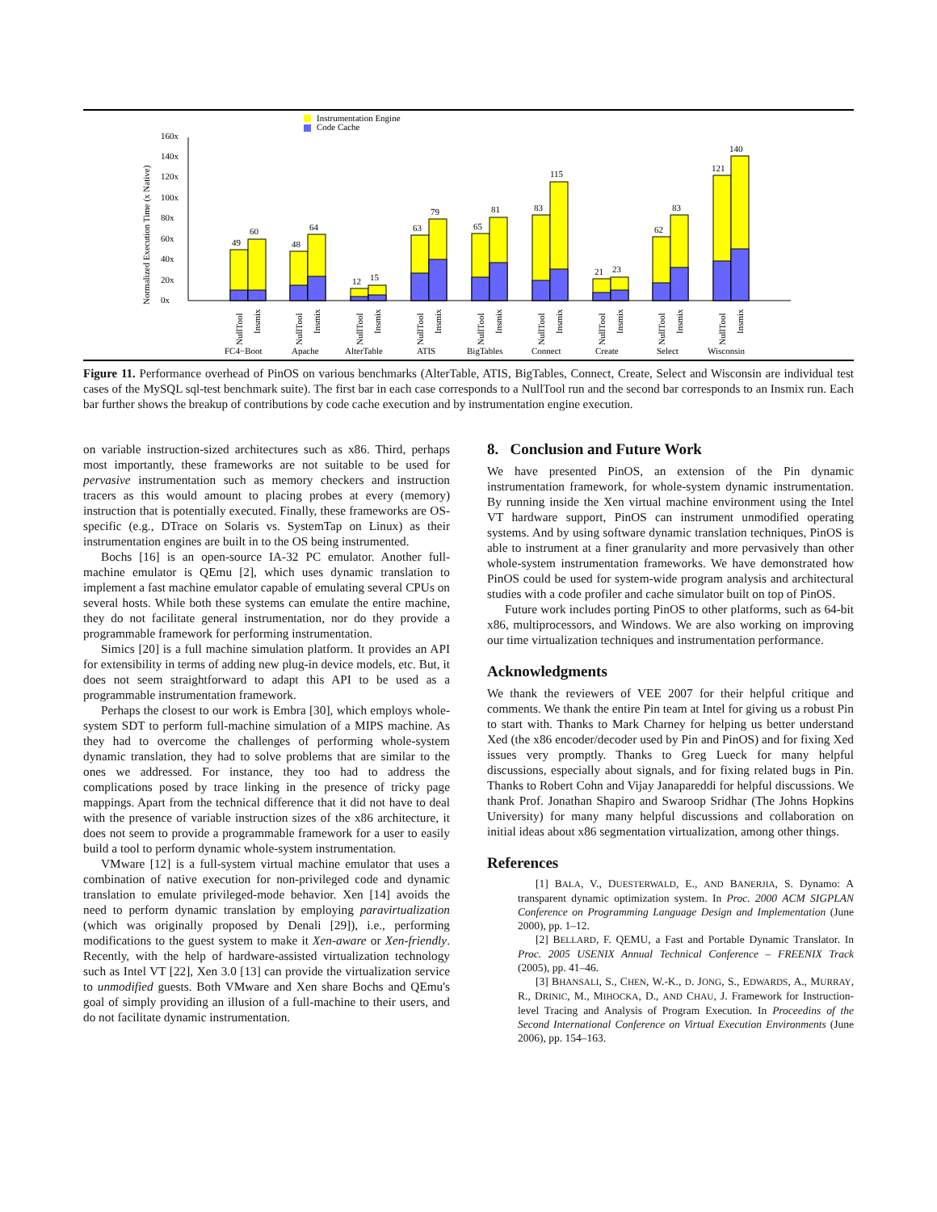Instrumentation Engine
Code Cache
Normalized Execution Time (x Native)
0x
20x
40x
60x
80x
100x
120x
140x
160x
49
60
48
64
12
15
63
79
65
81
83
115
21
23
62
83
121
140
FC4−Boot
Apache
AlterTable
ATIS
BigTables
Connect
Create
Select
Wisconsin
NullTool
Insmix
NullTool
Insmix
NullTool
Insmix
NullTool
Insmix
NullTool
Insmix
NullTool
Insmix
NullTool
Insmix
NullTool
Insmix
NullTool
Insmix
Figure 11. Performance overhead of PinOS on various benchmarks (AlterTable, ATIS, BigTables, Connect, Create, Select and Wisconsin are individual test cases of the MySQL sql-test benchmark suite). The first bar in each case corresponds to a NullTool run and the second bar corresponds to an Insmix run. Each bar further shows the breakup of contributions by code cache execution and by instrumentation engine execution.
on variable instruction-sized architectures such as x86. Third, perhaps most importantly, these frameworks are not suitable to be used for pervasive instrumentation such as memory checkers and instruction tracers as this would amount to placing probes at every (memory) instruction that is potentially executed. Finally, these frameworks are OS-specific (e.g., DTrace on Solaris vs. SystemTap on Linux) as their instrumentation engines are built in to the OS being instrumented.
Bochs [16] is an open-source IA-32 PC emulator. Another full-machine emulator is QEmu [2], which uses dynamic translation to implement a fast machine emulator capable of emulating several CPUs on several hosts. While both these systems can emulate the entire machine, they do not facilitate general instrumentation, nor do they provide a programmable framework for performing instrumentation.
Simics [20] is a full machine simulation platform. It provides an API for extensibility in terms of adding new plug-in device models, etc. But, it does not seem straightforward to adapt this API to be used as a programmable instrumentation framework.
Perhaps the closest to our work is Embra [30], which employs whole-system SDT to perform full-machine simulation of a MIPS machine. As they had to overcome the challenges of performing whole-system dynamic translation, they had to solve problems that are similar to the ones we addressed. For instance, they too had to address the complications posed by trace linking in the presence of tricky page mappings. Apart from the technical difference that it did not have to deal with the presence of variable instruction sizes of the x86 architecture, it does not seem to provide a programmable framework for a user to easily build a tool to perform dynamic whole-system instrumentation.
VMware [12] is a full-system virtual machine emulator that uses a combination of native execution for non-privileged code and dynamic translation to emulate privileged-mode behavior. Xen [14] avoids the need to perform dynamic translation by employing paravirtualization (which was originally proposed by Denali [29]), i.e., performing modifications to the guest system to make it Xen-aware or Xen-friendly. Recently, with the help of hardware-assisted virtualization technology such as Intel VT [22], Xen 3.0 [13] can provide the virtualization service to unmodified guests. Both VMware and Xen share Bochs and QEmu's goal of simply providing an illusion of a full-machine to their users, and do not facilitate dynamic instrumentation.
8. Conclusion and Future Work
We have presented PinOS, an extension of the Pin dynamic instrumentation framework, for whole-system dynamic instrumentation. By running inside the Xen virtual machine environment using the Intel VT hardware support, PinOS can instrument unmodified operating systems. And by using software dynamic translation techniques, PinOS is able to instrument at a finer granularity and more pervasively than other whole-system instrumentation frameworks. We have demonstrated how PinOS could be used for system-wide program analysis and architectural studies with a code profiler and cache simulator built on top of PinOS.
Future work includes porting PinOS to other platforms, such as 64-bit x86, multiprocessors, and Windows. We are also working on improving our time virtualization techniques and instrumentation performance.
Acknowledgments
We thank the reviewers of VEE 2007 for their helpful critique and comments. We thank the entire Pin team at Intel for giving us a robust Pin to start with. Thanks to Mark Charney for helping us better understand Xed (the x86 encoder/decoder used by Pin and PinOS) and for fixing Xed issues very promptly. Thanks to Greg Lueck for many helpful discussions, especially about signals, and for fixing related bugs in Pin. Thanks to Robert Cohn and Vijay Janapareddi for helpful discussions. We thank Prof. Jonathan Shapiro and Swaroop Sridhar (The Johns Hopkins University) for many many helpful discussions and collaboration on initial ideas about x86 segmentation virtualization, among other things.
References
[1] BALA, V., DUESTERWALD, E., AND BANERJIA, S. Dynamo: A transparent dynamic optimization system. In Proc. 2000 ACM SIGPLAN Conference on Programming Language Design and Implementation (June 2000), pp. 1–12.
[2] BELLARD, F. QEMU, a Fast and Portable Dynamic Translator. In Proc. 2005 USENIX Annual Technical Conference – FREENIX Track (2005), pp. 41–46.
[3] BHANSALI, S., CHEN, W.-K., D. JONG, S., EDWARDS, A., MURRAY, R., DRINIC, M., MIHOCKA, D., AND CHAU, J. Framework for Instruction-level Tracing and Analysis of Program Execution. In Proceedins of the Second International Conference on Virtual Execution Environments (June 2006), pp. 154–163.